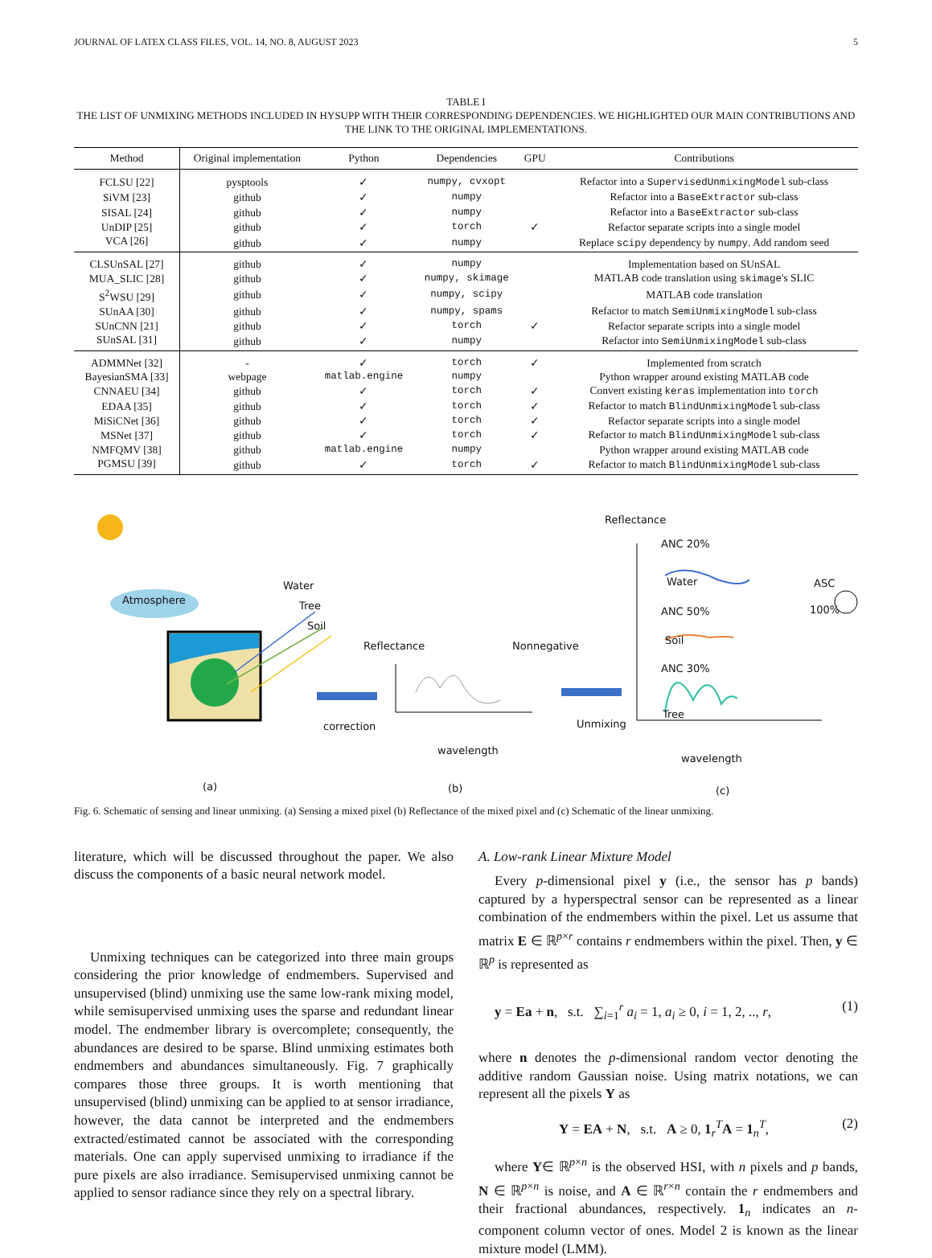JOURNAL OF LATEX CLASS FILES, VOL. 14, NO. 8, AUGUST 2023 5
TABLE I
THE LIST OF UNMIXING METHODS INCLUDED IN HYSUPP WITH THEIR CORRESPONDING DEPENDENCIES. WE HIGHLIGHTED OUR MAIN CONTRIBUTIONS AND THE LINK TO THE ORIGINAL IMPLEMENTATIONS.
| Method | Original implementation | Python | Dependencies | GPU | Contributions |
| --- | --- | --- | --- | --- | --- |
| FCLSU [22] | pysptools | ✓ | numpy, cvxopt | | Refactor into a SupervisedUnmixingModel sub-class |
| SiVM [23] | github | ✓ | numpy | | Refactor into a BaseExtractor sub-class |
| SISAL [24] | github | ✓ | numpy | | Refactor into a BaseExtractor sub-class |
| UnDIP [25] | github | ✓ | torch | ✓ | Refactor separate scripts into a single model |
| VCA [26] | github | ✓ | numpy | | Replace scipy dependency by numpy . Add random seed |
| CLSUnSAL [27] | github | ✓ | numpy | | Implementation based on SUnSAL |
| MUA_SLIC [28] | github | ✓ | numpy, skimage | | MATLAB code translation using skimage 's SLIC |
| S<sup>2</sup>WSU [29] | github | ✓ | numpy, scipy | | MATLAB code translation |
| SUnAA [30] | github | ✓ | numpy, spams | | Refactor to match SemiUnmixingModel sub-class |
| SUnCNN [21] | github | ✓ | torch | ✓ | Refactor separate scripts into a single model |
| SUnSAL [31] | github | ✓ | numpy | | Refactor into SemiUnmixingModel sub-class |
| ADMMNet [32] | - | ✓ | torch | ✓ | Implemented from scratch |
| BayesianSMA [33] | webpage | matlab.engine | numpy | | Python wrapper around existing MATLAB code |
| CNNAEU [34] | github | ✓ | torch | ✓ | Convert existing keras implementation into torch |
| EDAA [35] | github | ✓ | torch | ✓ | Refactor to match BlindUnmixingModel sub-class |
| MiSiCNet [36] | github | ✓ | torch | ✓ | Refactor separate scripts into a single model |
| MSNet [37] | github | ✓ | torch | ✓ | Refactor to match BlindUnmixingModel sub-class |
| NMFQMV [38] | github | matlab.engine | numpy | | Python wrapper around existing MATLAB code |
| PGMSU [39] | github | ✓ | torch | ✓ | Refactor to match BlindUnmixingModel sub-class |
Atmosphere
Water
Tree
Soil
Reflectance Nonnegative
correction Unmixing
wavelength
Reflectance
ANC 20%
Water
ANC 50%
Soil
ANC 30%
Tree
ASC
100%
wavelength
(a) (b) (c)
Fig. 6. Schematic of sensing and linear unmixing. (a) Sensing a mixed pixel (b) Reflectance of the mixed pixel and (c) Schematic of the linear unmixing.
literature, which will be discussed throughout the paper. We also discuss the components of a basic neural network model.
Unmixing techniques can be categorized into three main groups considering the prior knowledge of endmembers. Supervised and unsupervised (blind) unmixing use the same low-rank mixing model, while semisupervised unmixing uses the sparse and redundant linear model. The endmember library is overcomplete; consequently, the abundances are desired to be sparse. Blind unmixing estimates both endmembers and abundances simultaneously. Fig. 7 graphically compares those three groups. It is worth mentioning that unsupervised (blind) unmixing can be applied to at sensor irradiance, however, the data cannot be interpreted and the endmembers extracted/estimated cannot be associated with the corresponding materials. One can apply supervised unmixing to irradiance if the pure pixels are also irradiance. Semisupervised unmixing cannot be applied to sensor radiance since they rely on a spectral library.
A. Low-rank Linear Mixture Model
Every p-dimensional pixel y (i.e., the sensor has p bands) captured by a hyperspectral sensor can be represented as a linear combination of the endmembers within the pixel. Let us assume that matrix E ∈ ℝ<sup>p×r</sup> contains r endmembers within the pixel. Then, y ∈ ℝ<sup>p</sup> is represented as
y = Ea + n, s.t. ∑<sub>i=1</sub><sup>r</sup> a<sub>i</sub> = 1, a<sub>i</sub> ≥ 0, i = 1, 2, .., r, (1)
where n denotes the p-dimensional random vector denoting the additive random Gaussian noise. Using matrix notations, we can represent all the pixels Y as
Y = EA + N, s.t. A ≥ 0, 1<sub>r</sub><sup>T</sup>A = 1<sub>n</sub><sup>T</sup>, (2)
where Y∈ ℝ<sup>p×n</sup> is the observed HSI, with n pixels and p bands, N ∈ ℝ<sup>p×n</sup> is noise, and A ∈ ℝ<sup>r×n</sup> contain the r endmembers and their fractional abundances, respectively. 1<sub>n</sub> indicates an n-component column vector of ones. Model 2 is known as the linear mixture model (LMM).